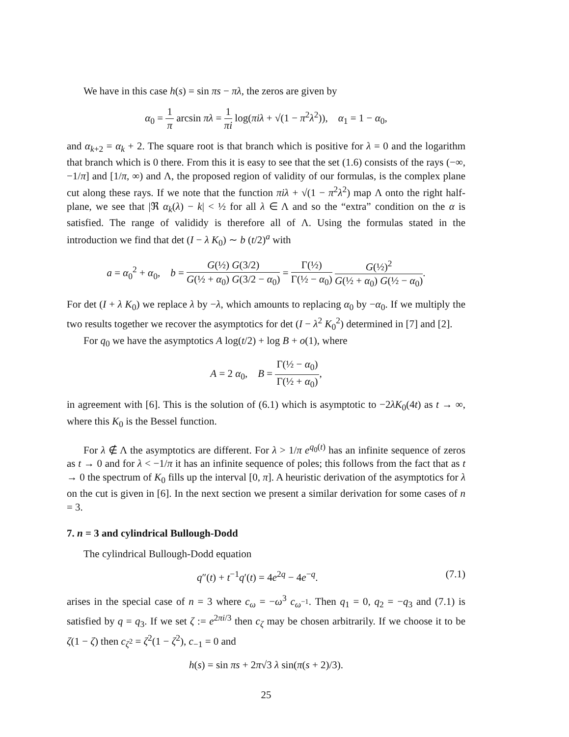We have in this case h(s) = sin πs − πλ, the zeros are given by
α<sub>0</sub> = 1 π arcsin πλ = 1 πi log(πiλ + √(1 − π<sup>2</sup>λ<sup>2</sup>)), α<sub>1</sub> = 1 − α<sub>0</sub>,
and α<sub>k+2</sub> = α<sub>k</sub> + 2. The square root is that branch which is positive for λ = 0 and the logarithm that branch which is 0 there. From this it is easy to see that the set (1.6) consists of the rays (−∞, −1/π] and [1/π, ∞) and Λ, the proposed region of validity of our formulas, is the complex plane cut along these rays. If we note that the function πiλ + √(1 − π<sup>2</sup>λ<sup>2</sup>) map Λ onto the right half-plane, we see that |ℜ α<sub>k</sub>(λ) − k| < ½ for all λ ∈ Λ and so the “extra” condition on the α is satisfied. The range of valididy is therefore all of Λ. Using the formulas stated in the introduction we find that det (I − λ K<sub>0</sub>) ∼ b (t/2)<sup>a</sup> with
a = α<sub>0</sub><sup>2</sup> + α<sub>0</sub>, b = G(½) G(3/2) G(½ + α<sub>0</sub>) G(3/2 − α<sub>0</sub>) = Γ(½) Γ(½ − α<sub>0</sub>) G(½)<sup>2</sup> G(½ + α<sub>0</sub>) G(½ − α<sub>0</sub>).
For det (I + λ K<sub>0</sub>) we replace λ by −λ, which amounts to replacing α<sub>0</sub> by −α<sub>0</sub>. If we multiply the two results together we recover the asymptotics for det (I − λ<sup>2</sup> K<sub>0</sub><sup>2</sup>) determined in [7] and [2].
For q<sub>0</sub> we have the asymptotics A log(t/2) + log B + o(1), where
A = 2 α<sub>0</sub>, B = Γ(½ − α<sub>0</sub>) Γ(½ + α<sub>0</sub>),
in agreement with [6]. This is the solution of (6.1) which is asymptotic to −2λK<sub>0</sub>(4t) as t → ∞, where this K<sub>0</sub> is the Bessel function.
For λ ∉ Λ the asymptotics are different. For λ > 1/π e<sup>q<sub>0</sub>(t)</sup> has an infinite sequence of zeros as t → 0 and for λ < −1/π it has an infinite sequence of poles; this follows from the fact that as t → 0 the spectrum of K<sub>0</sub> fills up the interval [0, π]. A heuristic derivation of the asymptotics for λ on the cut is given in [6]. In the next section we present a similar derivation for some cases of n = 3.
7. n = 3 and cylindrical Bullough-Dodd
The cylindrical Bullough-Dodd equation
q″(t) + t<sup>−1</sup>q′(t) = 4e<sup>2q</sup> − 4e<sup>−q</sup>. (7.1)
arises in the special case of n = 3 where c<sub>ω</sub> = −ω<sup>3</sup> c<sub>ω<sup>−1</sup></sub>. Then q<sub>1</sub> = 0, q<sub>2</sub> = −q<sub>3</sub> and (7.1) is satisfied by q = q<sub>3</sub>. If we set ζ := e<sup>2πi/3</sup> then c<sub>ζ</sub> may be chosen arbitrarily. If we choose it to be ζ(1 − ζ) then c<sub>ζ<sup>2</sup></sub> = ζ<sup>2</sup>(1 − ζ<sup>2</sup>), c<sub>−1</sub> = 0 and
h(s) = sin πs + 2π√3 λ sin(π(s + 2)/3).
25